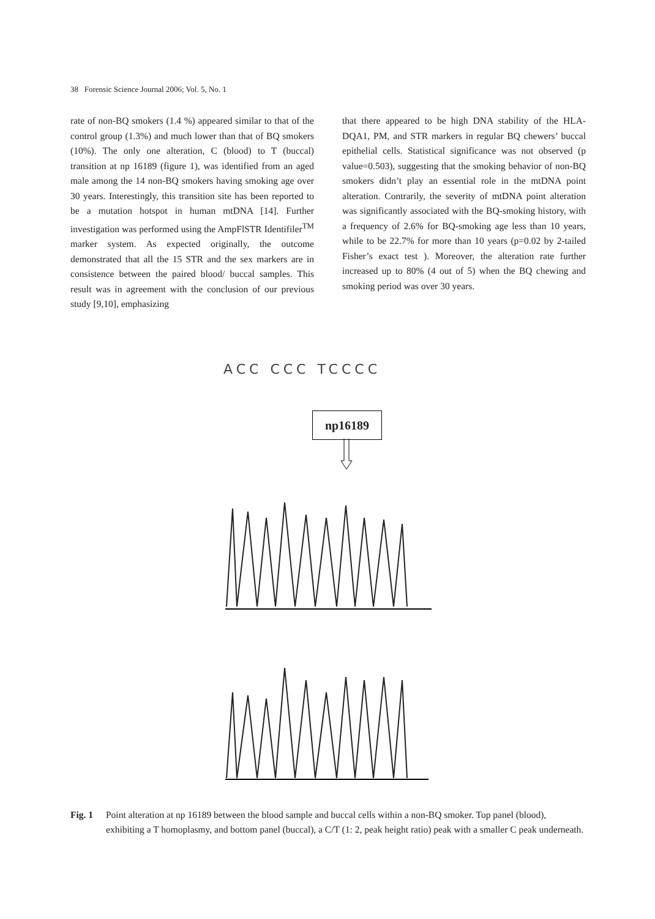38 Forensic Science Journal 2006; Vol. 5, No. 1
rate of non-BQ smokers (1.4 %) appeared similar to that of the control group (1.3%) and much lower than that of BQ smokers (10%). The only one alteration, C (blood) to T (buccal) transition at np 16189 (figure 1), was identified from an aged male among the 14 non-BQ smokers having smoking age over 30 years. Interestingly, this transition site has been reported to be a mutation hotspot in human mtDNA [14]. Further investigation was performed using the AmpFlSTR Identifiler<sup>TM</sup> marker system. As expected originally, the outcome demonstrated that all the 15 STR and the sex markers are in consistence between the paired blood/ buccal samples. This result was in agreement with the conclusion of our previous study [9,10], emphasizing
that there appeared to be high DNA stability of the HLA-DQA1, PM, and STR markers in regular BQ chewers’ buccal epithelial cells. Statistical significance was not observed (p value=0.503), suggesting that the smoking behavior of non-BQ smokers didn’t play an essential role in the mtDNA point alteration. Contrarily, the severity of mtDNA point alteration was significantly associated with the BQ-smoking history, with a frequency of 2.6% for BQ-smoking age less than 10 years, while to be 22.7% for more than 10 years (p=0.02 by 2-tailed Fisher’s exact test ). Moreover, the alteration rate further increased up to 80% (4 out of 5) when the BQ chewing and smoking period was over 30 years.
ACC CCC TCCCC
np16189
Fig. 1 Point alteration at np 16189 between the blood sample and buccal cells within a non-BQ smoker. Top panel (blood), exhibiting a T homoplasmy, and bottom panel (buccal), a C/T (1: 2, peak height ratio) peak with a smaller C peak underneath.